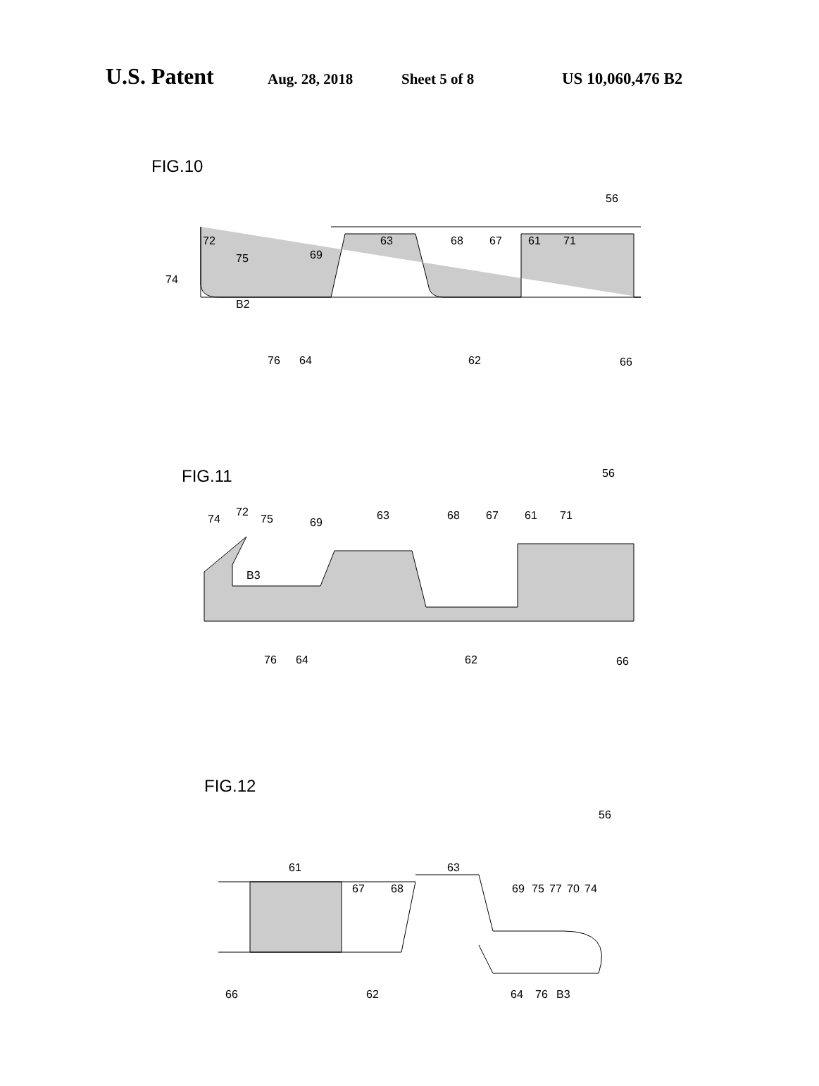U.S. Patent Aug. 28, 2018 Sheet 5 of 8 US 10,060,476 B2
FIG.10
72
74
75
B2
69
63
68
67
61
71
56
76
64
62
66
FIG.11
74
72
75
B3
69
63
68
67
61
71
56
76
64
62
66
FIG.12
61
67
68
63
69
75
77
70
74
56
66
62
64
76
B3